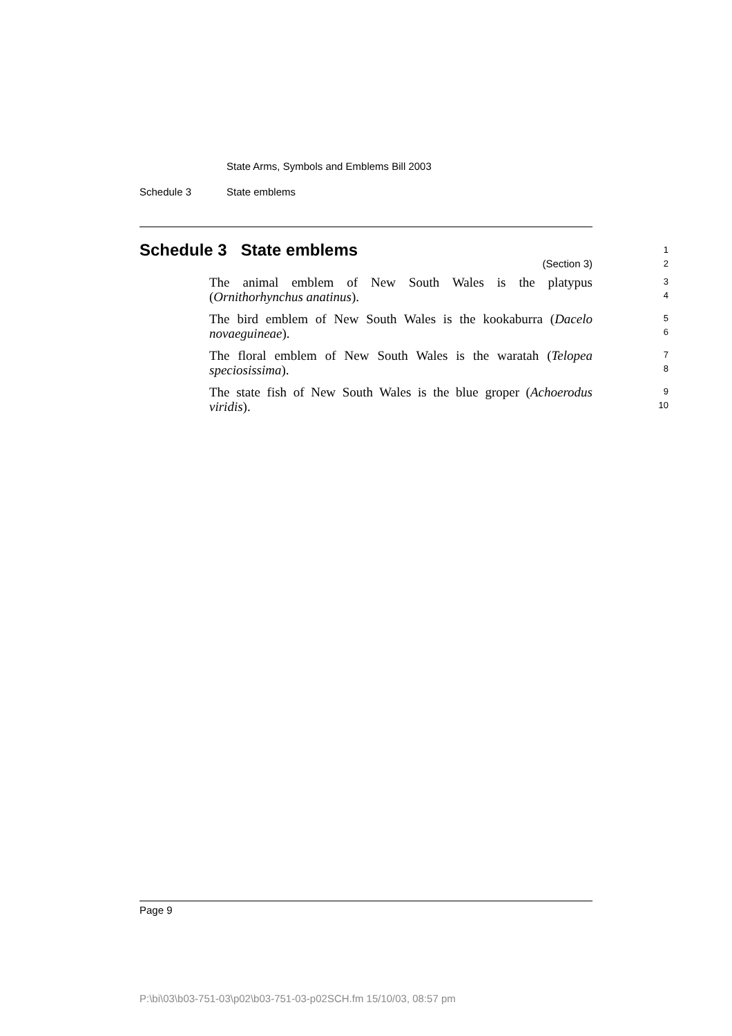State Arms, Symbols and Emblems Bill 2003
Schedule 3 State emblems
Schedule 3 State emblems
(Section 3)
1
2
The animal emblem of New South Wales is the platypus (Ornithorhynchus anatinus).
3
4
The bird emblem of New South Wales is the kookaburra (Dacelo novaeguineae).
5
6
The floral emblem of New South Wales is the waratah (Telopea speciosissima).
7
8
The state fish of New South Wales is the blue groper (Achoerodus viridis).
9
10
Page 9
P:\bi\03\b03-751-03\p02\b03-751-03-p02SCH.fm 15/10/03, 08:57 pm